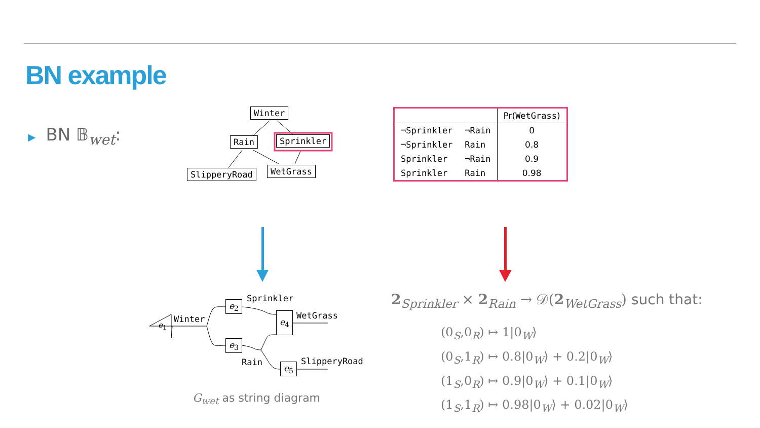BN example
▶ BN 𝔹<sub>wet</sub>:
Winter
Rain Sprinkler
SlipperyRoad WetGrass
e<sub>2</sub>
e<sub>3</sub>
e<sub>4</sub>
e<sub>5</sub>
e<sub>1</sub>
Winter
Sprinkler
WetGrass
Rain SlipperyRoad
| | | Pr( WetGrass ) |
| --- | --- | --- |
| ¬Sprinkler | ¬Rain | 0 |
| ¬Sprinkler | Rain | 0.8 |
| Sprinkler | ¬Rain | 0.9 |
| Sprinkler | Rain | 0.98 |
2<sub>Sprinkler</sub> × 2<sub>Rain</sub> → 𝒟(2<sub>WetGrass</sub>) such that:
(0<sub>S</sub>,0<sub>R</sub>) ↦ 1|0<sub>W</sub>⟩
(0<sub>S</sub>,1<sub>R</sub>) ↦ 0.8|0<sub>W</sub>⟩ + 0.2|0<sub>W</sub>⟩
(1<sub>S</sub>,0<sub>R</sub>) ↦ 0.9|0<sub>W</sub>⟩ + 0.1|0<sub>W</sub>⟩
(1<sub>S</sub>,1<sub>R</sub>) ↦ 0.98|0<sub>W</sub>⟩ + 0.02|0<sub>W</sub>⟩
G<sub>wet</sub> as string diagram